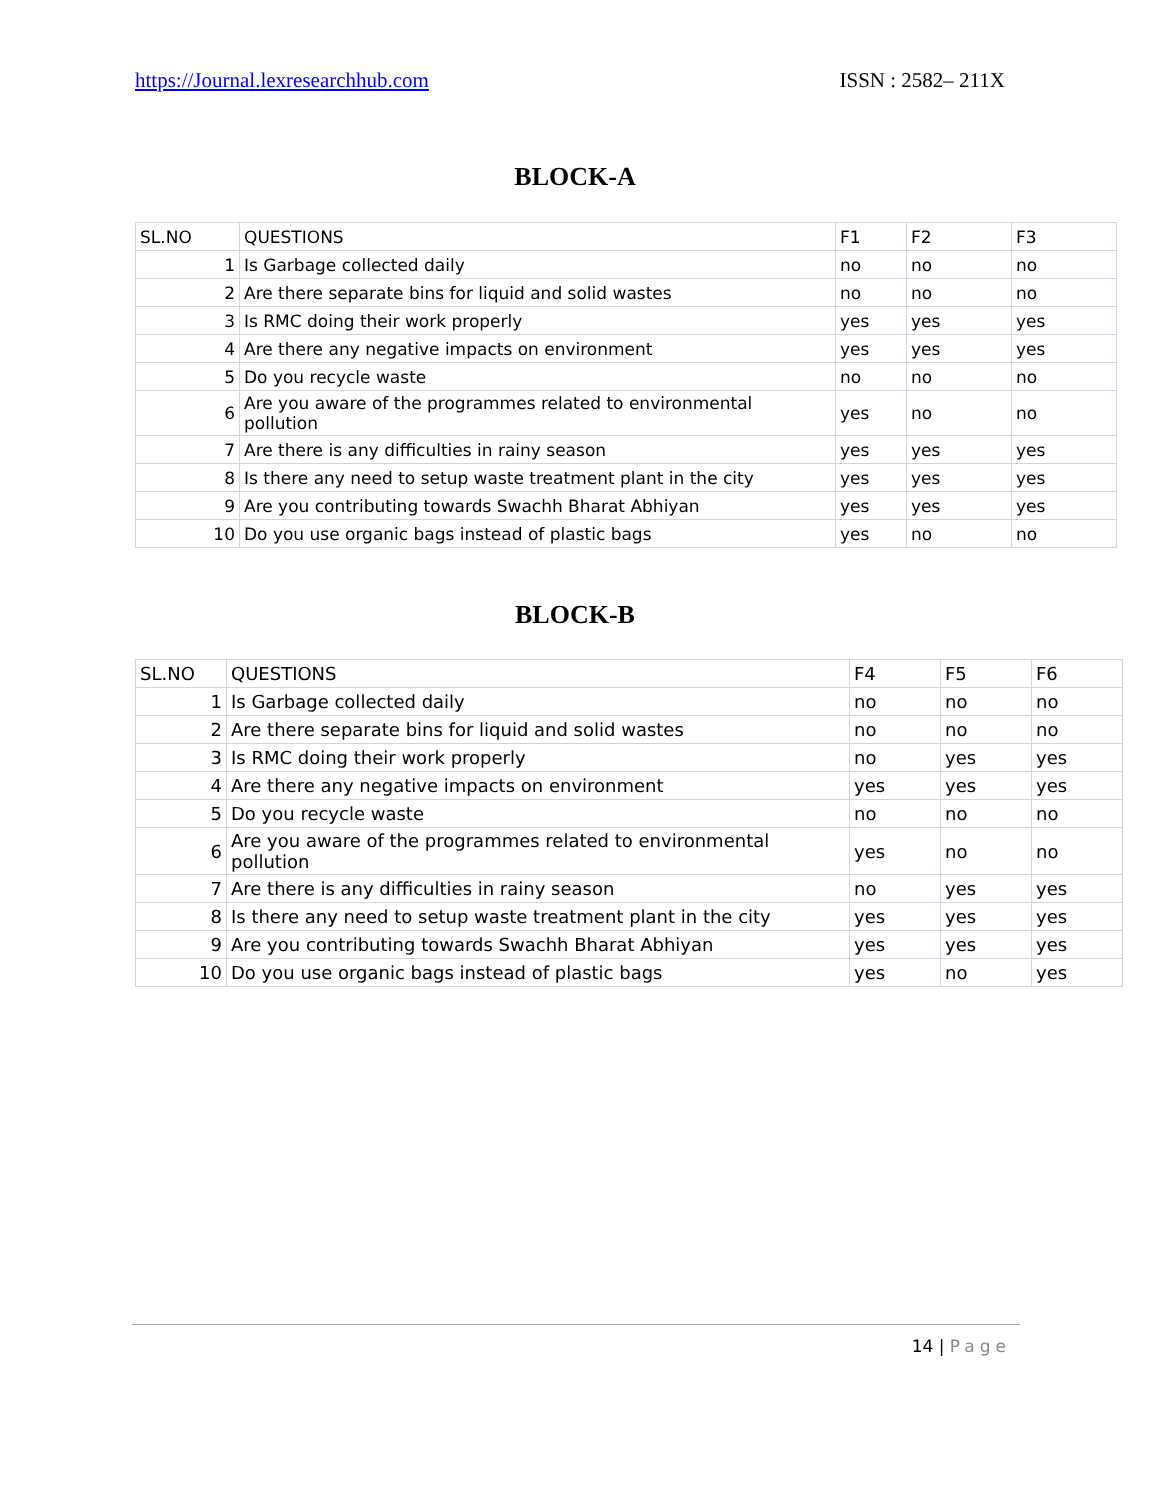https://Journal.lexresearchhub.com ISSN : 2582– 211X
BLOCK-A
| SL.NO | QUESTIONS | F1 | F2 | F3 |
| 1 | Is Garbage collected daily | no | no | no |
| 2 | Are there separate bins for liquid and solid wastes | no | no | no |
| 3 | Is RMC doing their work properly | yes | yes | yes |
| 4 | Are there any negative impacts on environment | yes | yes | yes |
| 5 | Do you recycle waste | no | no | no |
| 6 | Are you aware of the programmes related to environmental pollution | yes | no | no |
| 7 | Are there is any difficulties in rainy season | yes | yes | yes |
| 8 | Is there any need to setup waste treatment plant in the city | yes | yes | yes |
| 9 | Are you contributing towards Swachh Bharat Abhiyan | yes | yes | yes |
| 10 | Do you use organic bags instead of plastic bags | yes | no | no |
BLOCK-B
| SL.NO | QUESTIONS | F4 | F5 | F6 |
| 1 | Is Garbage collected daily | no | no | no |
| 2 | Are there separate bins for liquid and solid wastes | no | no | no |
| 3 | Is RMC doing their work properly | no | yes | yes |
| 4 | Are there any negative impacts on environment | yes | yes | yes |
| 5 | Do you recycle waste | no | no | no |
| 6 | Are you aware of the programmes related to environmental pollution | yes | no | no |
| 7 | Are there is any difficulties in rainy season | no | yes | yes |
| 8 | Is there any need to setup waste treatment plant in the city | yes | yes | yes |
| 9 | Are you contributing towards Swachh Bharat Abhiyan | yes | yes | yes |
| 10 | Do you use organic bags instead of plastic bags | yes | no | yes |
14 | Page